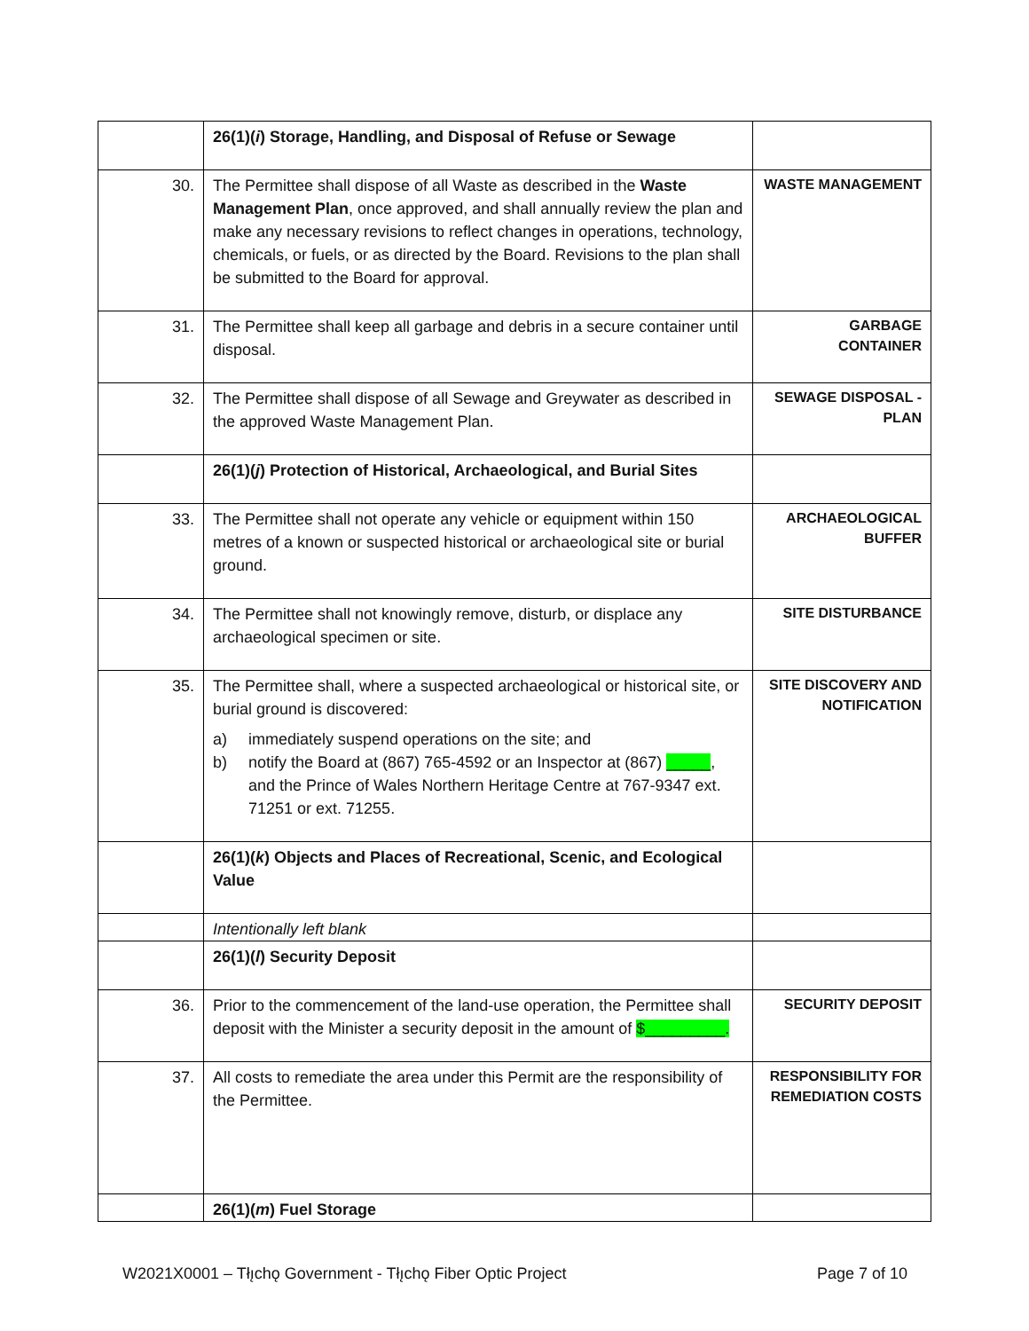| | 26(1)( i ) Storage, Handling, and Disposal of Refuse or Sewage | |
| 30. | The Permittee shall dispose of all Waste as described in the Waste Management Plan , once approved, and shall annually review the plan and make any necessary revisions to reflect changes in operations, technology, chemicals, or fuels, or as directed by the Board. Revisions to the plan shall be submitted to the Board for approval. | WASTE MANAGEMENT |
| 31. | The Permittee shall keep all garbage and debris in a secure container until disposal. | GARBAGE CONTAINER |
| 32. | The Permittee shall dispose of all Sewage and Greywater as described in the approved Waste Management Plan. | SEWAGE DISPOSAL - PLAN |
| | 26(1)( j ) Protection of Historical, Archaeological, and Burial Sites | |
| 33. | The Permittee shall not operate any vehicle or equipment within 150 metres of a known or suspected historical or archaeological site or burial ground. | ARCHAEOLOGICAL BUFFER |
| 34. | The Permittee shall not knowingly remove, disturb, or displace any archaeological specimen or site. | SITE DISTURBANCE |
| 35. | The Permittee shall, where a suspected archaeological or historical site, or burial ground is discovered: a) immediately suspend operations on the site; and b) notify the Board at (867) 765-4592 or an Inspector at (867) _____ , and the Prince of Wales Northern Heritage Centre at 767-9347 ext. 71251 or ext. 71255. | SITE DISCOVERY AND NOTIFICATION |
| | 26(1)( k ) Objects and Places of Recreational, Scenic, and Ecological Value | |
| | Intentionally left blank | |
| | 26(1)( l ) Security Deposit | |
| 36. | Prior to the commencement of the land-use operation, the Permittee shall deposit with the Minister a security deposit in the amount of $_________. | SECURITY DEPOSIT |
| 37. | All costs to remediate the area under this Permit are the responsibility of the Permittee. | RESPONSIBILITY FOR REMEDIATION COSTS |
| | 26(1)( m ) Fuel Storage | |
W2021X0001 – Tłı̨chǫ Government - Tłı̨chǫ Fiber Optic Project Page 7 of 10